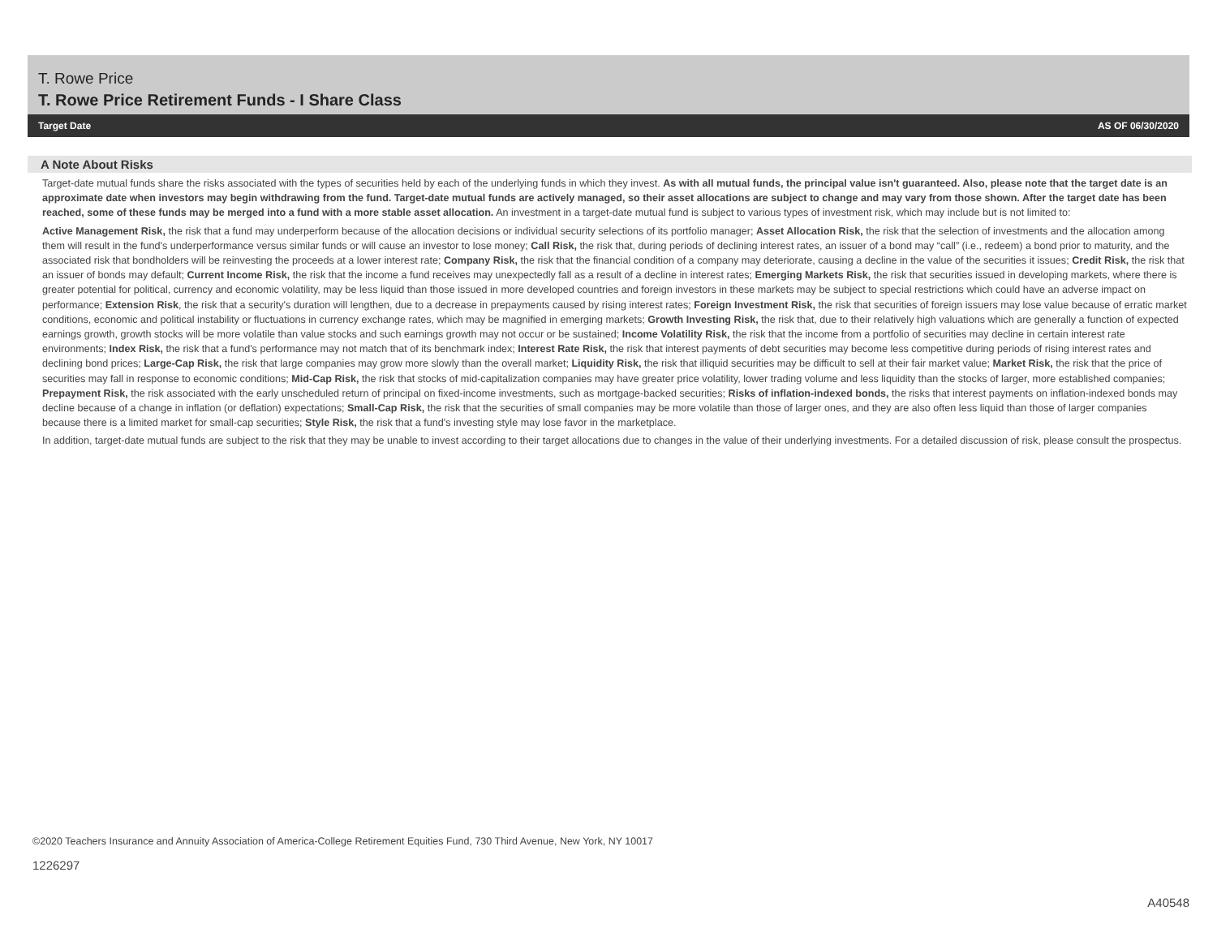T. Rowe Price
T. Rowe Price Retirement Funds - I Share Class
Target Date AS OF 06/30/2020
A Note About Risks
Target-date mutual funds share the risks associated with the types of securities held by each of the underlying funds in which they invest. As with all mutual funds, the principal value isn't guaranteed. Also, please note that the target date is an approximate date when investors may begin withdrawing from the fund. Target-date mutual funds are actively managed, so their asset allocations are subject to change and may vary from those shown. After the target date has been reached, some of these funds may be merged into a fund with a more stable asset allocation. An investment in a target-date mutual fund is subject to various types of investment risk, which may include but is not limited to:
Active Management Risk, the risk that a fund may underperform because of the allocation decisions or individual security selections of its portfolio manager; Asset Allocation Risk, the risk that the selection of investments and the allocation among them will result in the fund's underperformance versus similar funds or will cause an investor to lose money; Call Risk, the risk that, during periods of declining interest rates, an issuer of a bond may “call” (i.e., redeem) a bond prior to maturity, and the associated risk that bondholders will be reinvesting the proceeds at a lower interest rate; Company Risk, the risk that the financial condition of a company may deteriorate, causing a decline in the value of the securities it issues; Credit Risk, the risk that an issuer of bonds may default; Current Income Risk, the risk that the income a fund receives may unexpectedly fall as a result of a decline in interest rates; Emerging Markets Risk, the risk that securities issued in developing markets, where there is greater potential for political, currency and economic volatility, may be less liquid than those issued in more developed countries and foreign investors in these markets may be subject to special restrictions which could have an adverse impact on performance; Extension Risk, the risk that a security's duration will lengthen, due to a decrease in prepayments caused by rising interest rates; Foreign Investment Risk, the risk that securities of foreign issuers may lose value because of erratic market conditions, economic and political instability or fluctuations in currency exchange rates, which may be magnified in emerging markets; Growth Investing Risk, the risk that, due to their relatively high valuations which are generally a function of expected earnings growth, growth stocks will be more volatile than value stocks and such earnings growth may not occur or be sustained; Income Volatility Risk, the risk that the income from a portfolio of securities may decline in certain interest rate environments; Index Risk, the risk that a fund's performance may not match that of its benchmark index; Interest Rate Risk, the risk that interest payments of debt securities may become less competitive during periods of rising interest rates and declining bond prices; Large-Cap Risk, the risk that large companies may grow more slowly than the overall market; Liquidity Risk, the risk that illiquid securities may be difficult to sell at their fair market value; Market Risk, the risk that the price of securities may fall in response to economic conditions; Mid-Cap Risk, the risk that stocks of mid-capitalization companies may have greater price volatility, lower trading volume and less liquidity than the stocks of larger, more established companies; Prepayment Risk, the risk associated with the early unscheduled return of principal on fixed-income investments, such as mortgage-backed securities; Risks of inflation-indexed bonds, the risks that interest payments on inflation-indexed bonds may decline because of a change in inflation (or deflation) expectations; Small-Cap Risk, the risk that the securities of small companies may be more volatile than those of larger ones, and they are also often less liquid than those of larger companies because there is a limited market for small-cap securities; Style Risk, the risk that a fund's investing style may lose favor in the marketplace.
In addition, target-date mutual funds are subject to the risk that they may be unable to invest according to their target allocations due to changes in the value of their underlying investments. For a detailed discussion of risk, please consult the prospectus.
©2020 Teachers Insurance and Annuity Association of America-College Retirement Equities Fund, 730 Third Avenue, New York, NY 10017
1226297
A40548